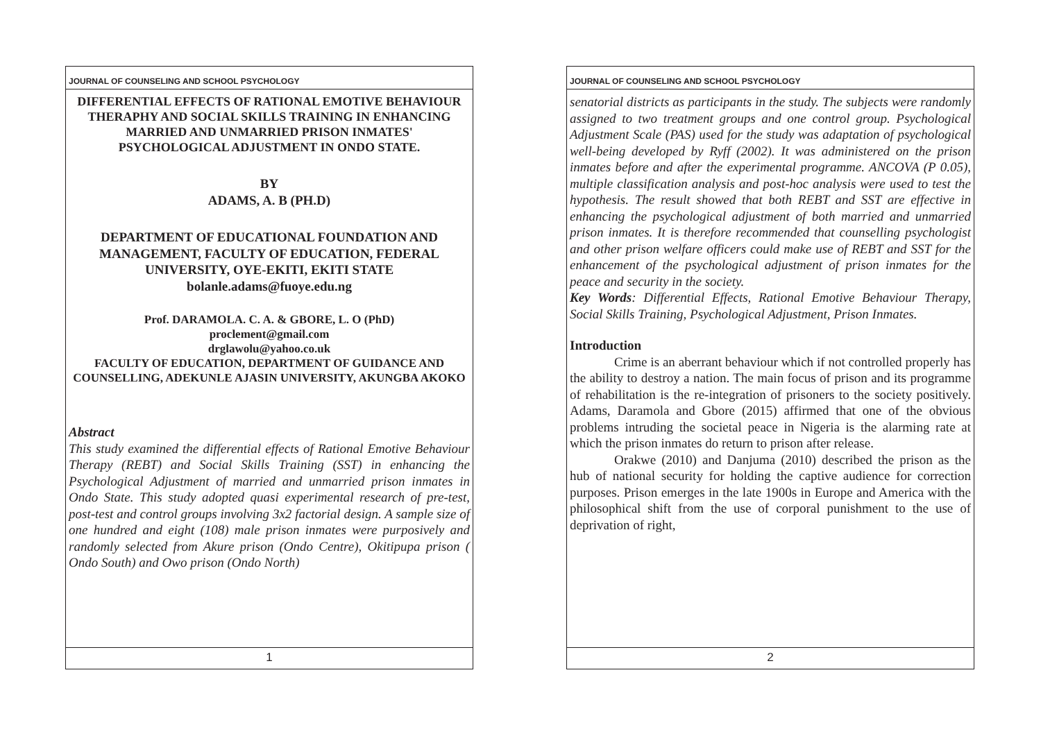JOURNAL OF COUNSELING AND SCHOOL PSYCHOLOGY
DIFFERENTIAL EFFECTS OF RATIONAL EMOTIVE BEHAVIOUR THERAPHY AND SOCIAL SKILLS TRAINING IN ENHANCING MARRIED AND UNMARRIED PRISON INMATES' PSYCHOLOGICAL ADJUSTMENT IN ONDO STATE.
BY
ADAMS, A. B (PH.D)
DEPARTMENT OF EDUCATIONAL FOUNDATION AND MANAGEMENT, FACULTY OF EDUCATION, FEDERAL UNIVERSITY, OYE-EKITI, EKITI STATE
bolanle.adams@fuoye.edu.ng
Prof. DARAMOLA. C. A. & GBORE, L. O (PhD)
proclement@gmail.com
drglawolu@yahoo.co.uk
FACULTY OF EDUCATION, DEPARTMENT OF GUIDANCE AND COUNSELLING, ADEKUNLE AJASIN UNIVERSITY, AKUNGBA AKOKO
Abstract
This study examined the differential effects of Rational Emotive Behaviour Therapy (REBT) and Social Skills Training (SST) in enhancing the Psychological Adjustment of married and unmarried prison inmates in Ondo State. This study adopted quasi experimental research of pre-test, post-test and control groups involving 3x2 factorial design. A sample size of one hundred and eight (108) male prison inmates were purposively and randomly selected from Akure prison (Ondo Centre), Okitipupa prison ( Ondo South) and Owo prison (Ondo North)
1
JOURNAL OF COUNSELING AND SCHOOL PSYCHOLOGY
senatorial districts as participants in the study. The subjects were randomly assigned to two treatment groups and one control group. Psychological Adjustment Scale (PAS) used for the study was adaptation of psychological well-being developed by Ryff (2002). It was administered on the prison inmates before and after the experimental programme. ANCOVA (P 0.05), multiple classification analysis and post-hoc analysis were used to test the hypothesis. The result showed that both REBT and SST are effective in enhancing the psychological adjustment of both married and unmarried prison inmates. It is therefore recommended that counselling psychologist and other prison welfare officers could make use of REBT and SST for the enhancement of the psychological adjustment of prison inmates for the peace and security in the society.
Key Words: Differential Effects, Rational Emotive Behaviour Therapy, Social Skills Training, Psychological Adjustment, Prison Inmates.
Introduction
Crime is an aberrant behaviour which if not controlled properly has the ability to destroy a nation. The main focus of prison and its programme of rehabilitation is the re-integration of prisoners to the society positively. Adams, Daramola and Gbore (2015) affirmed that one of the obvious problems intruding the societal peace in Nigeria is the alarming rate at which the prison inmates do return to prison after release.
Orakwe (2010) and Danjuma (2010) described the prison as the hub of national security for holding the captive audience for correction purposes. Prison emerges in the late 1900s in Europe and America with the philosophical shift from the use of corporal punishment to the use of deprivation of right,
2